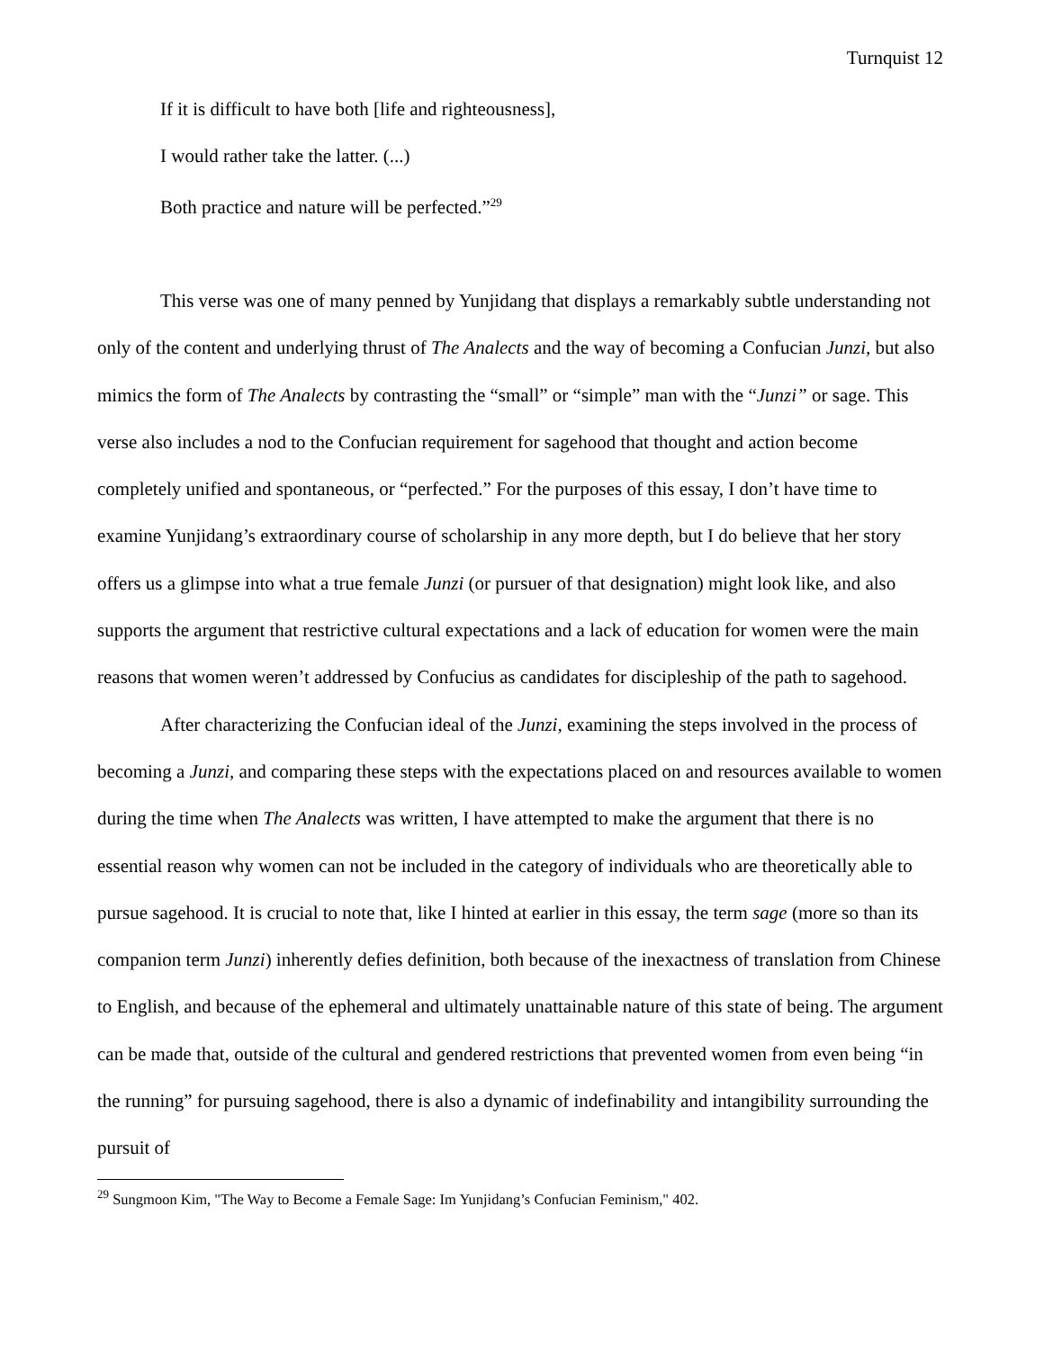Turnquist 12
If it is difficult to have both [life and righteousness],
I would rather take the latter. (...)
Both practice and nature will be perfected.”<sup>29</sup>
This verse was one of many penned by Yunjidang that displays a remarkably subtle understanding not only of the content and underlying thrust of The Analects and the way of becoming a Confucian Junzi, but also mimics the form of The Analects by contrasting the “small” or “simple” man with the “Junzi” or sage. This verse also includes a nod to the Confucian requirement for sagehood that thought and action become completely unified and spontaneous, or “perfected.” For the purposes of this essay, I don’t have time to examine Yunjidang’s extraordinary course of scholarship in any more depth, but I do believe that her story offers us a glimpse into what a true female Junzi (or pursuer of that designation) might look like, and also supports the argument that restrictive cultural expectations and a lack of education for women were the main reasons that women weren’t addressed by Confucius as candidates for discipleship of the path to sagehood.
After characterizing the Confucian ideal of the Junzi, examining the steps involved in the process of becoming a Junzi, and comparing these steps with the expectations placed on and resources available to women during the time when The Analects was written, I have attempted to make the argument that there is no essential reason why women can not be included in the category of individuals who are theoretically able to pursue sagehood. It is crucial to note that, like I hinted at earlier in this essay, the term sage (more so than its companion term Junzi) inherently defies definition, both because of the inexactness of translation from Chinese to English, and because of the ephemeral and ultimately unattainable nature of this state of being. The argument can be made that, outside of the cultural and gendered restrictions that prevented women from even being “in the running” for pursuing sagehood, there is also a dynamic of indefinability and intangibility surrounding the pursuit of
<sup>29</sup> Sungmoon Kim, "The Way to Become a Female Sage: Im Yunjidang’s Confucian Feminism," 402.